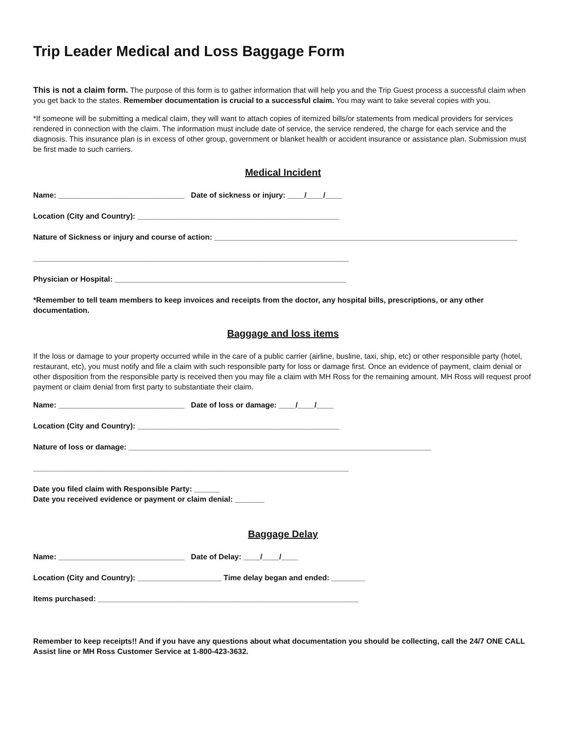Trip Leader Medical and Loss Baggage Form
This is not a claim form. The purpose of this form is to gather information that will help you and the Trip Guest process a successful claim when you get back to the states. Remember documentation is crucial to a successful claim. You may want to take several copies with you.
*If someone will be submitting a medical claim, they will want to attach copies of itemized bills/or statements from medical providers for services rendered in connection with the claim. The information must include date of service, the service rendered, the charge for each service and the diagnosis. This insurance plan is in excess of other group, government or blanket health or accident insurance or assistance plan. Submission must be first made to such carriers.
Medical Incident
Name: ______________________________ Date of sickness or injury: ____/____/____
Location (City and Country): ________________________________________________
Nature of Sickness or injury and course of action: ________________________________________________________________________
___________________________________________________________________________
Physician or Hospital: _______________________________________________________
*Remember to tell team members to keep invoices and receipts from the doctor, any hospital bills, prescriptions, or any other documentation.
Baggage and loss items
If the loss or damage to your property occurred while in the care of a public carrier (airline, busline, taxi, ship, etc) or other responsible party (hotel, restaurant, etc), you must notify and file a claim with such responsible party for loss or damage first. Once an evidence of payment, claim denial or other disposition from the responsible party is received then you may file a claim with MH Ross for the remaining amount. MH Ross will request proof payment or claim denial from first party to substantiate their claim.
Name: ______________________________ Date of loss or damage: ____/____/____
Location (City and Country): ________________________________________________
Nature of loss or damage: ________________________________________________________________________
___________________________________________________________________________
Date you filed claim with Responsible Party: ______ Date you received evidence or payment or claim denial: _______
Baggage Delay
Name: ______________________________ Date of Delay: ____/____/____
Location (City and Country): ____________________ Time delay began and ended: ________
Items purchased: ______________________________________________________________
Remember to keep receipts!! And if you have any questions about what documentation you should be collecting, call the 24/7 ONE CALL Assist line or MH Ross Customer Service at 1-800-423-3632.